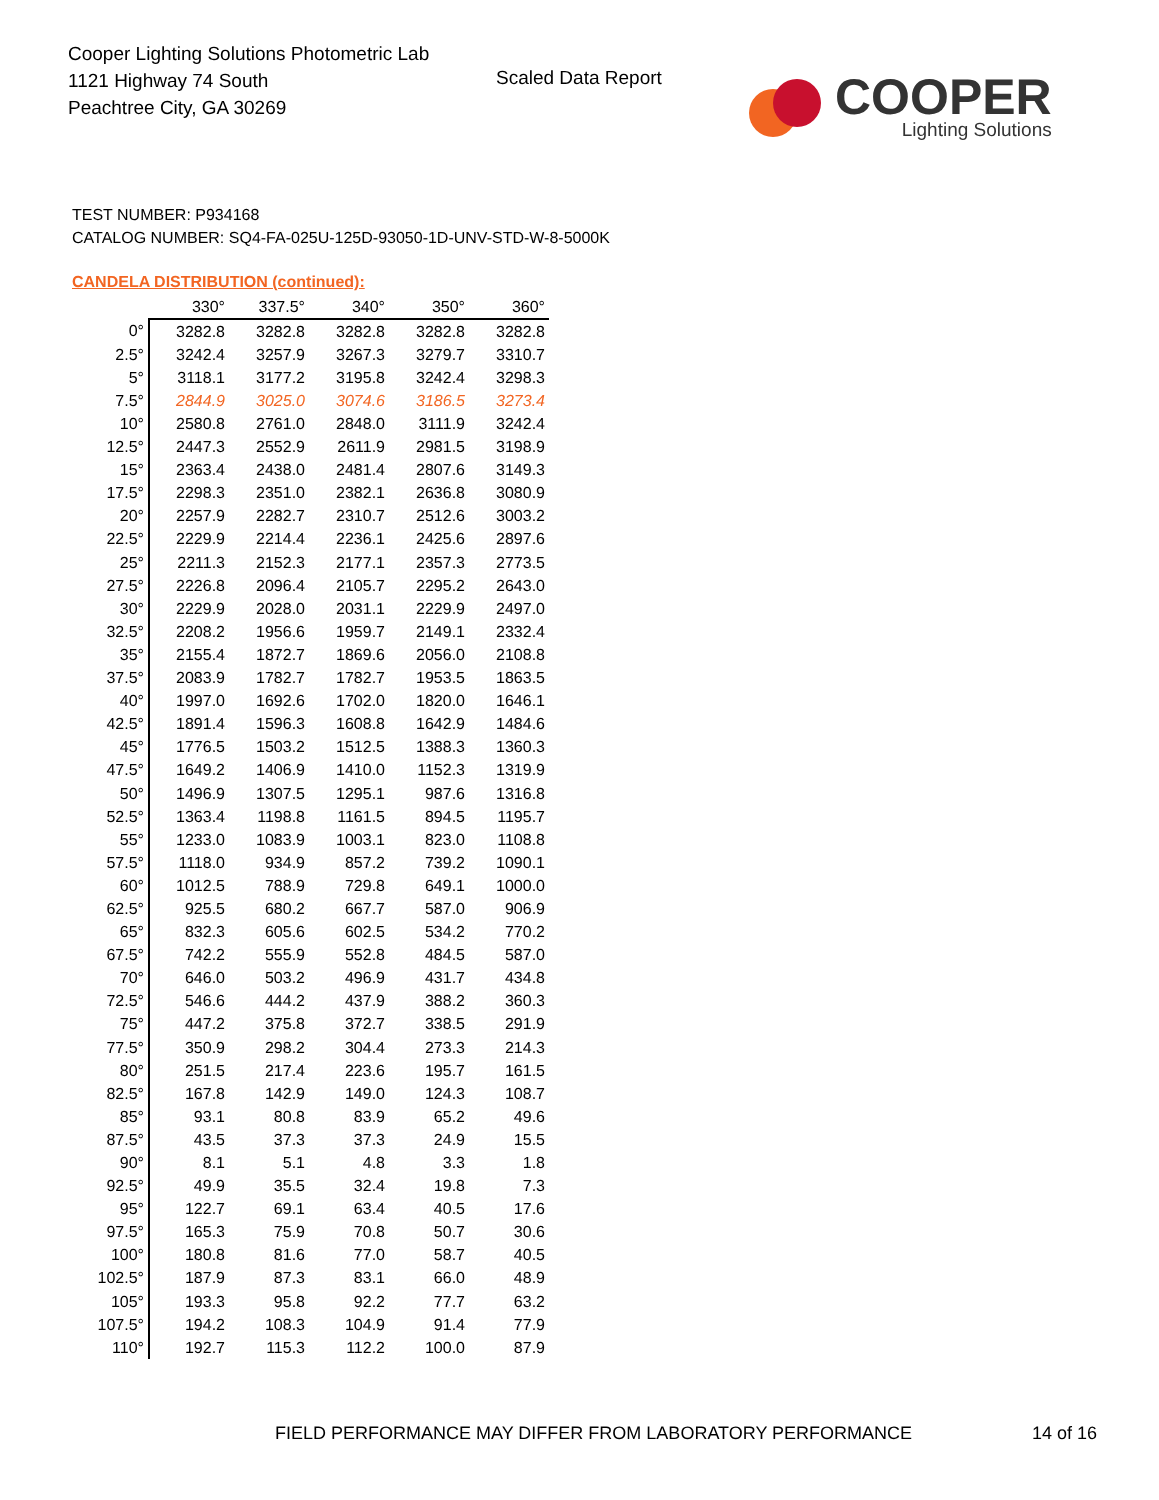Cooper Lighting Solutions Photometric Lab
1121 Highway 74 South
Peachtree City, GA 30269
Scaled Data Report
COOPER
Lighting Solutions
TEST NUMBER: P934168
CATALOG NUMBER: SQ4-FA-025U-125D-93050-1D-UNV-STD-W-8-5000K
CANDELA DISTRIBUTION (continued):
| | 330° | 337.5° | 340° | 350° | 360° |
| --- | --- | --- | --- | --- | --- |
| 0° | 3282.8 | 3282.8 | 3282.8 | 3282.8 | 3282.8 |
| 2.5° | 3242.4 | 3257.9 | 3267.3 | 3279.7 | 3310.7 |
| 5° | 3118.1 | 3177.2 | 3195.8 | 3242.4 | 3298.3 |
| 7.5° | 2844.9 | 3025.0 | 3074.6 | 3186.5 | 3273.4 |
| 10° | 2580.8 | 2761.0 | 2848.0 | 3111.9 | 3242.4 |
| 12.5° | 2447.3 | 2552.9 | 2611.9 | 2981.5 | 3198.9 |
| 15° | 2363.4 | 2438.0 | 2481.4 | 2807.6 | 3149.3 |
| 17.5° | 2298.3 | 2351.0 | 2382.1 | 2636.8 | 3080.9 |
| 20° | 2257.9 | 2282.7 | 2310.7 | 2512.6 | 3003.2 |
| 22.5° | 2229.9 | 2214.4 | 2236.1 | 2425.6 | 2897.6 |
| 25° | 2211.3 | 2152.3 | 2177.1 | 2357.3 | 2773.5 |
| 27.5° | 2226.8 | 2096.4 | 2105.7 | 2295.2 | 2643.0 |
| 30° | 2229.9 | 2028.0 | 2031.1 | 2229.9 | 2497.0 |
| 32.5° | 2208.2 | 1956.6 | 1959.7 | 2149.1 | 2332.4 |
| 35° | 2155.4 | 1872.7 | 1869.6 | 2056.0 | 2108.8 |
| 37.5° | 2083.9 | 1782.7 | 1782.7 | 1953.5 | 1863.5 |
| 40° | 1997.0 | 1692.6 | 1702.0 | 1820.0 | 1646.1 |
| 42.5° | 1891.4 | 1596.3 | 1608.8 | 1642.9 | 1484.6 |
| 45° | 1776.5 | 1503.2 | 1512.5 | 1388.3 | 1360.3 |
| 47.5° | 1649.2 | 1406.9 | 1410.0 | 1152.3 | 1319.9 |
| 50° | 1496.9 | 1307.5 | 1295.1 | 987.6 | 1316.8 |
| 52.5° | 1363.4 | 1198.8 | 1161.5 | 894.5 | 1195.7 |
| 55° | 1233.0 | 1083.9 | 1003.1 | 823.0 | 1108.8 |
| 57.5° | 1118.0 | 934.9 | 857.2 | 739.2 | 1090.1 |
| 60° | 1012.5 | 788.9 | 729.8 | 649.1 | 1000.0 |
| 62.5° | 925.5 | 680.2 | 667.7 | 587.0 | 906.9 |
| 65° | 832.3 | 605.6 | 602.5 | 534.2 | 770.2 |
| 67.5° | 742.2 | 555.9 | 552.8 | 484.5 | 587.0 |
| 70° | 646.0 | 503.2 | 496.9 | 431.7 | 434.8 |
| 72.5° | 546.6 | 444.2 | 437.9 | 388.2 | 360.3 |
| 75° | 447.2 | 375.8 | 372.7 | 338.5 | 291.9 |
| 77.5° | 350.9 | 298.2 | 304.4 | 273.3 | 214.3 |
| 80° | 251.5 | 217.4 | 223.6 | 195.7 | 161.5 |
| 82.5° | 167.8 | 142.9 | 149.0 | 124.3 | 108.7 |
| 85° | 93.1 | 80.8 | 83.9 | 65.2 | 49.6 |
| 87.5° | 43.5 | 37.3 | 37.3 | 24.9 | 15.5 |
| 90° | 8.1 | 5.1 | 4.8 | 3.3 | 1.8 |
| 92.5° | 49.9 | 35.5 | 32.4 | 19.8 | 7.3 |
| 95° | 122.7 | 69.1 | 63.4 | 40.5 | 17.6 |
| 97.5° | 165.3 | 75.9 | 70.8 | 50.7 | 30.6 |
| 100° | 180.8 | 81.6 | 77.0 | 58.7 | 40.5 |
| 102.5° | 187.9 | 87.3 | 83.1 | 66.0 | 48.9 |
| 105° | 193.3 | 95.8 | 92.2 | 77.7 | 63.2 |
| 107.5° | 194.2 | 108.3 | 104.9 | 91.4 | 77.9 |
| 110° | 192.7 | 115.3 | 112.2 | 100.0 | 87.9 |
FIELD PERFORMANCE MAY DIFFER FROM LABORATORY PERFORMANCE
14 of 16